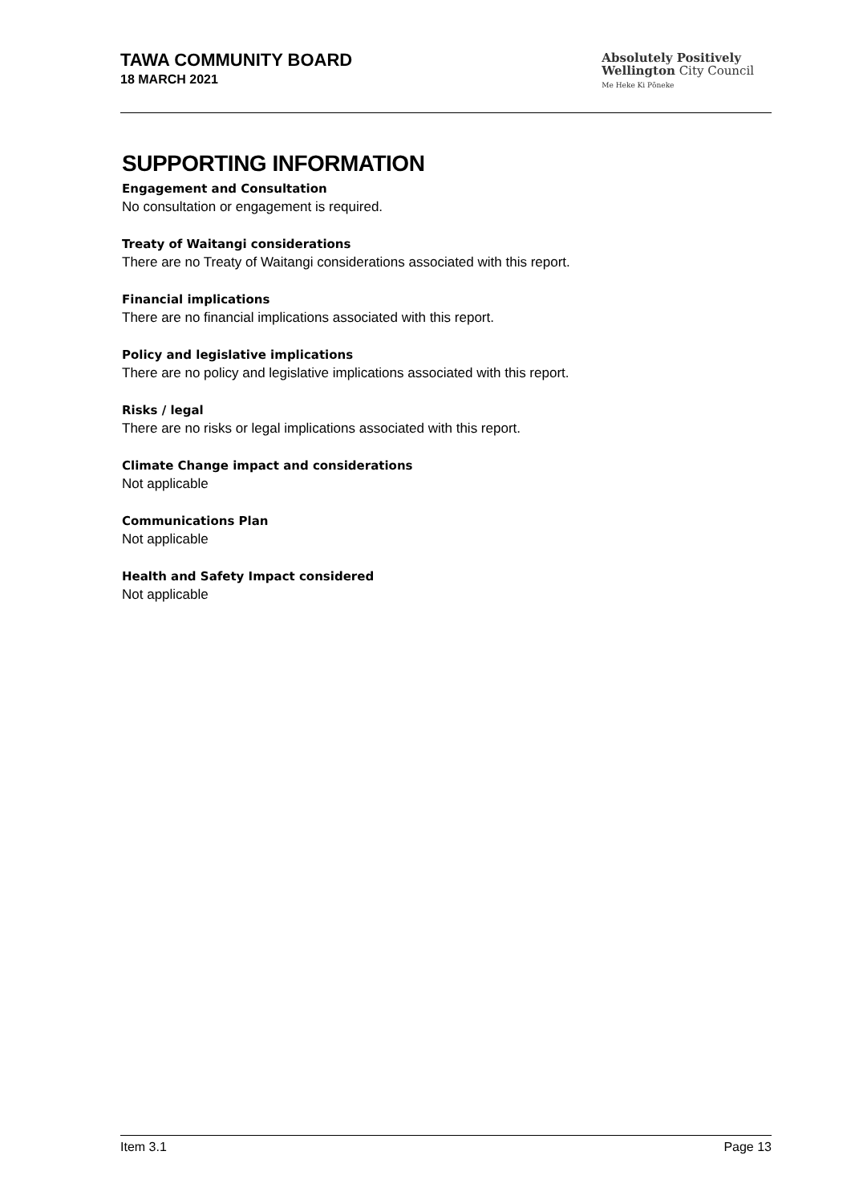TAWA COMMUNITY BOARD
18 MARCH 2021
Absolutely Positively
Wellington City Council
Me Heke Ki Pōneke
SUPPORTING INFORMATION
Engagement and Consultation
No consultation or engagement is required.
Treaty of Waitangi considerations
There are no Treaty of Waitangi considerations associated with this report.
Financial implications
There are no financial implications associated with this report.
Policy and legislative implications
There are no policy and legislative implications associated with this report.
Risks / legal
There are no risks or legal implications associated with this report.
Climate Change impact and considerations
Not applicable
Communications Plan
Not applicable
Health and Safety Impact considered
Not applicable
Item 3.1 Page 13